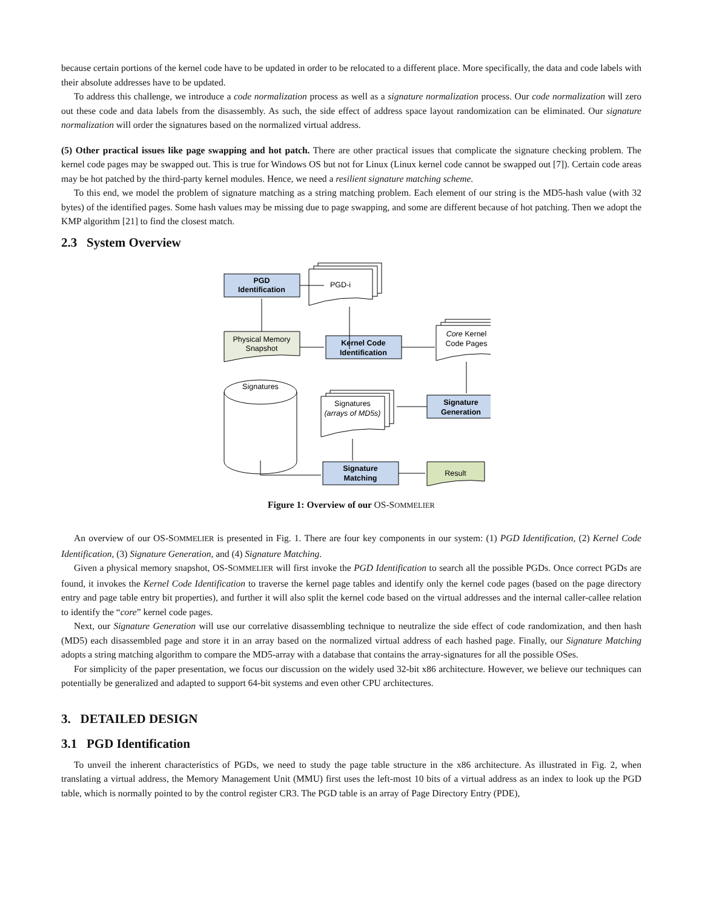because certain portions of the kernel code have to be updated in order to be relocated to a different place. More specifically, the data and code labels with their absolute addresses have to be updated.
To address this challenge, we introduce a code normalization process as well as a signature normalization process. Our code normalization will zero out these code and data labels from the disassembly. As such, the side effect of address space layout randomization can be eliminated. Our signature normalization will order the signatures based on the normalized virtual address.
(5) Other practical issues like page swapping and hot patch. There are other practical issues that complicate the signature checking problem. The kernel code pages may be swapped out. This is true for Windows OS but not for Linux (Linux kernel code cannot be swapped out [7]). Certain code areas may be hot patched by the third-party kernel modules. Hence, we need a resilient signature matching scheme.
To this end, we model the problem of signature matching as a string matching problem. Each element of our string is the MD5-hash value (with 32 bytes) of the identified pages. Some hash values may be missing due to page swapping, and some are different because of hot patching. Then we adopt the KMP algorithm [21] to find the closest match.
2.3 System Overview
PGD
Identification
PGD-i
Physical Memory
Snapshot
Kernel Code
Identification
Core Kernel
Code Pages
Signatures
Signatures
(arrays of MD5s)
Signature
Generation
Signature
Matching
Result
Figure 1: Overview of our OS-SOMMELIER
An overview of our OS-SOMMELIER is presented in Fig. 1. There are four key components in our system: (1) PGD Identification, (2) Kernel Code Identification, (3) Signature Generation, and (4) Signature Matching.
Given a physical memory snapshot, OS-SOMMELIER will first invoke the PGD Identification to search all the possible PGDs. Once correct PGDs are found, it invokes the Kernel Code Identification to traverse the kernel page tables and identify only the kernel code pages (based on the page directory entry and page table entry bit properties), and further it will also split the kernel code based on the virtual addresses and the internal caller-callee relation to identify the “core” kernel code pages.
Next, our Signature Generation will use our correlative disassembling technique to neutralize the side effect of code randomization, and then hash (MD5) each disassembled page and store it in an array based on the normalized virtual address of each hashed page. Finally, our Signature Matching adopts a string matching algorithm to compare the MD5-array with a database that contains the array-signatures for all the possible OSes.
For simplicity of the paper presentation, we focus our discussion on the widely used 32-bit x86 architecture. However, we believe our techniques can potentially be generalized and adapted to support 64-bit systems and even other CPU architectures.
3. DETAILED DESIGN
3.1 PGD Identification
To unveil the inherent characteristics of PGDs, we need to study the page table structure in the x86 architecture. As illustrated in Fig. 2, when translating a virtual address, the Memory Management Unit (MMU) first uses the left-most 10 bits of a virtual address as an index to look up the PGD table, which is normally pointed to by the control register CR3. The PGD table is an array of Page Directory Entry (PDE),